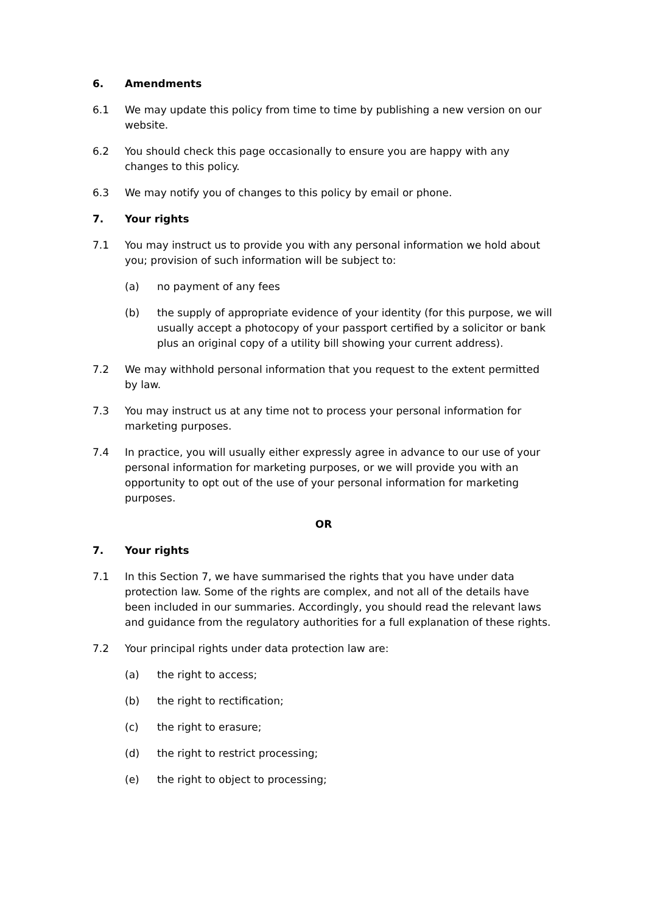6. Amendments
6.1 We may update this policy from time to time by publishing a new version on our website.
6.2 You should check this page occasionally to ensure you are happy with any changes to this policy.
6.3 We may notify you of changes to this policy by email or phone.
7. Your rights
7.1 You may instruct us to provide you with any personal information we hold about you; provision of such information will be subject to:
(a) no payment of any fees
(b) the supply of appropriate evidence of your identity (for this purpose, we will usually accept a photocopy of your passport certified by a solicitor or bank plus an original copy of a utility bill showing your current address).
7.2 We may withhold personal information that you request to the extent permitted by law.
7.3 You may instruct us at any time not to process your personal information for marketing purposes.
7.4 In practice, you will usually either expressly agree in advance to our use of your personal information for marketing purposes, or we will provide you with an opportunity to opt out of the use of your personal information for marketing purposes.
OR
7. Your rights
7.1 In this Section 7, we have summarised the rights that you have under data protection law. Some of the rights are complex, and not all of the details have been included in our summaries. Accordingly, you should read the relevant laws and guidance from the regulatory authorities for a full explanation of these rights.
7.2 Your principal rights under data protection law are:
(a) the right to access;
(b) the right to rectification;
(c) the right to erasure;
(d) the right to restrict processing;
(e) the right to object to processing;